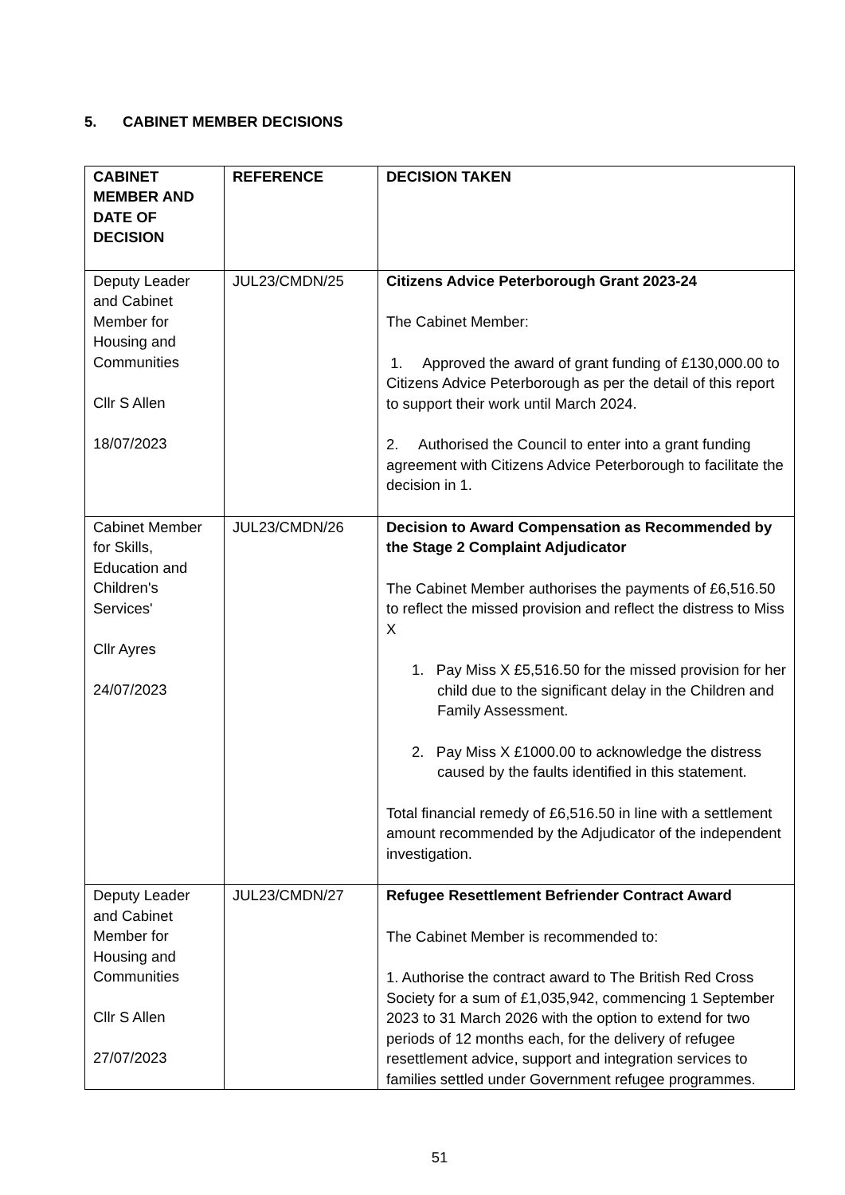5. CABINET MEMBER DECISIONS
| CABINET MEMBER AND DATE OF DECISION | REFERENCE | DECISION TAKEN |
| --- | --- | --- |
| Deputy Leader and Cabinet Member for Housing and Communities Cllr S Allen 18/07/2023 | JUL23/CMDN/25 | Citizens Advice Peterborough Grant 2023-24 The Cabinet Member: 1. Approved the award of grant funding of £130,000.00 to Citizens Advice Peterborough as per the detail of this report to support their work until March 2024. 2. Authorised the Council to enter into a grant funding agreement with Citizens Advice Peterborough to facilitate the decision in 1. |
| Cabinet Member for Skills, Education and Children's Services' Cllr Ayres 24/07/2023 | JUL23/CMDN/26 | Decision to Award Compensation as Recommended by the Stage 2 Complaint Adjudicator The Cabinet Member authorises the payments of £6,516.50 to reflect the missed provision and reflect the distress to Miss X 1. Pay Miss X £5,516.50 for the missed provision for her child due to the significant delay in the Children and Family Assessment. 2. Pay Miss X £1000.00 to acknowledge the distress caused by the faults identified in this statement. Total financial remedy of £6,516.50 in line with a settlement amount recommended by the Adjudicator of the independent investigation. |
| Deputy Leader and Cabinet Member for Housing and Communities Cllr S Allen 27/07/2023 | JUL23/CMDN/27 | Refugee Resettlement Befriender Contract Award The Cabinet Member is recommended to: 1. Authorise the contract award to The British Red Cross Society for a sum of £1,035,942, commencing 1 September 2023 to 31 March 2026 with the option to extend for two periods of 12 months each, for the delivery of refugee resettlement advice, support and integration services to families settled under Government refugee programmes. |
51